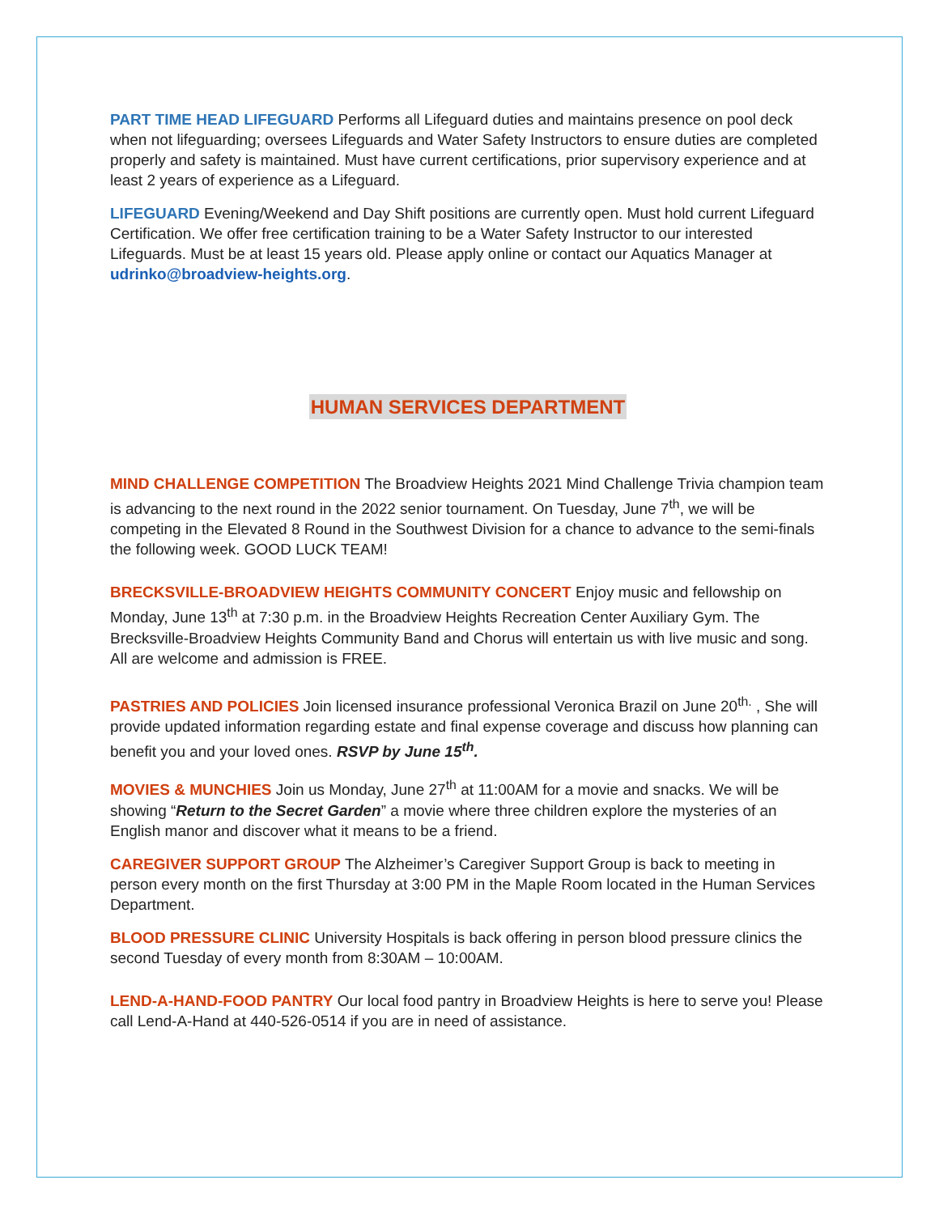PART TIME HEAD LIFEGUARD Performs all Lifeguard duties and maintains presence on pool deck when not lifeguarding; oversees Lifeguards and Water Safety Instructors to ensure duties are completed properly and safety is maintained. Must have current certifications, prior supervisory experience and at least 2 years of experience as a Lifeguard.
LIFEGUARD Evening/Weekend and Day Shift positions are currently open. Must hold current Lifeguard Certification. We offer free certification training to be a Water Safety Instructor to our interested Lifeguards. Must be at least 15 years old. Please apply online or contact our Aquatics Manager at udrinko@broadview-heights.org.
HUMAN SERVICES DEPARTMENT
MIND CHALLENGE COMPETITION The Broadview Heights 2021 Mind Challenge Trivia champion team is advancing to the next round in the 2022 senior tournament. On Tuesday, June 7<sup>th</sup>, we will be competing in the Elevated 8 Round in the Southwest Division for a chance to advance to the semi-finals the following week. GOOD LUCK TEAM!
BRECKSVILLE-BROADVIEW HEIGHTS COMMUNITY CONCERT Enjoy music and fellowship on Monday, June 13<sup>th</sup> at 7:30 p.m. in the Broadview Heights Recreation Center Auxiliary Gym. The Brecksville-Broadview Heights Community Band and Chorus will entertain us with live music and song. All are welcome and admission is FREE.
PASTRIES AND POLICIES Join licensed insurance professional Veronica Brazil on June 20<sup>th.</sup> , She will provide updated information regarding estate and final expense coverage and discuss how planning can benefit you and your loved ones. RSVP by June 15<sup>th</sup>.
MOVIES & MUNCHIES Join us Monday, June 27<sup>th</sup> at 11:00AM for a movie and snacks. We will be showing “Return to the Secret Garden” a movie where three children explore the mysteries of an English manor and discover what it means to be a friend.
CAREGIVER SUPPORT GROUP The Alzheimer’s Caregiver Support Group is back to meeting in person every month on the first Thursday at 3:00 PM in the Maple Room located in the Human Services Department.
BLOOD PRESSURE CLINIC University Hospitals is back offering in person blood pressure clinics the second Tuesday of every month from 8:30AM – 10:00AM.
LEND-A-HAND-FOOD PANTRY Our local food pantry in Broadview Heights is here to serve you! Please call Lend-A-Hand at 440-526-0514 if you are in need of assistance.